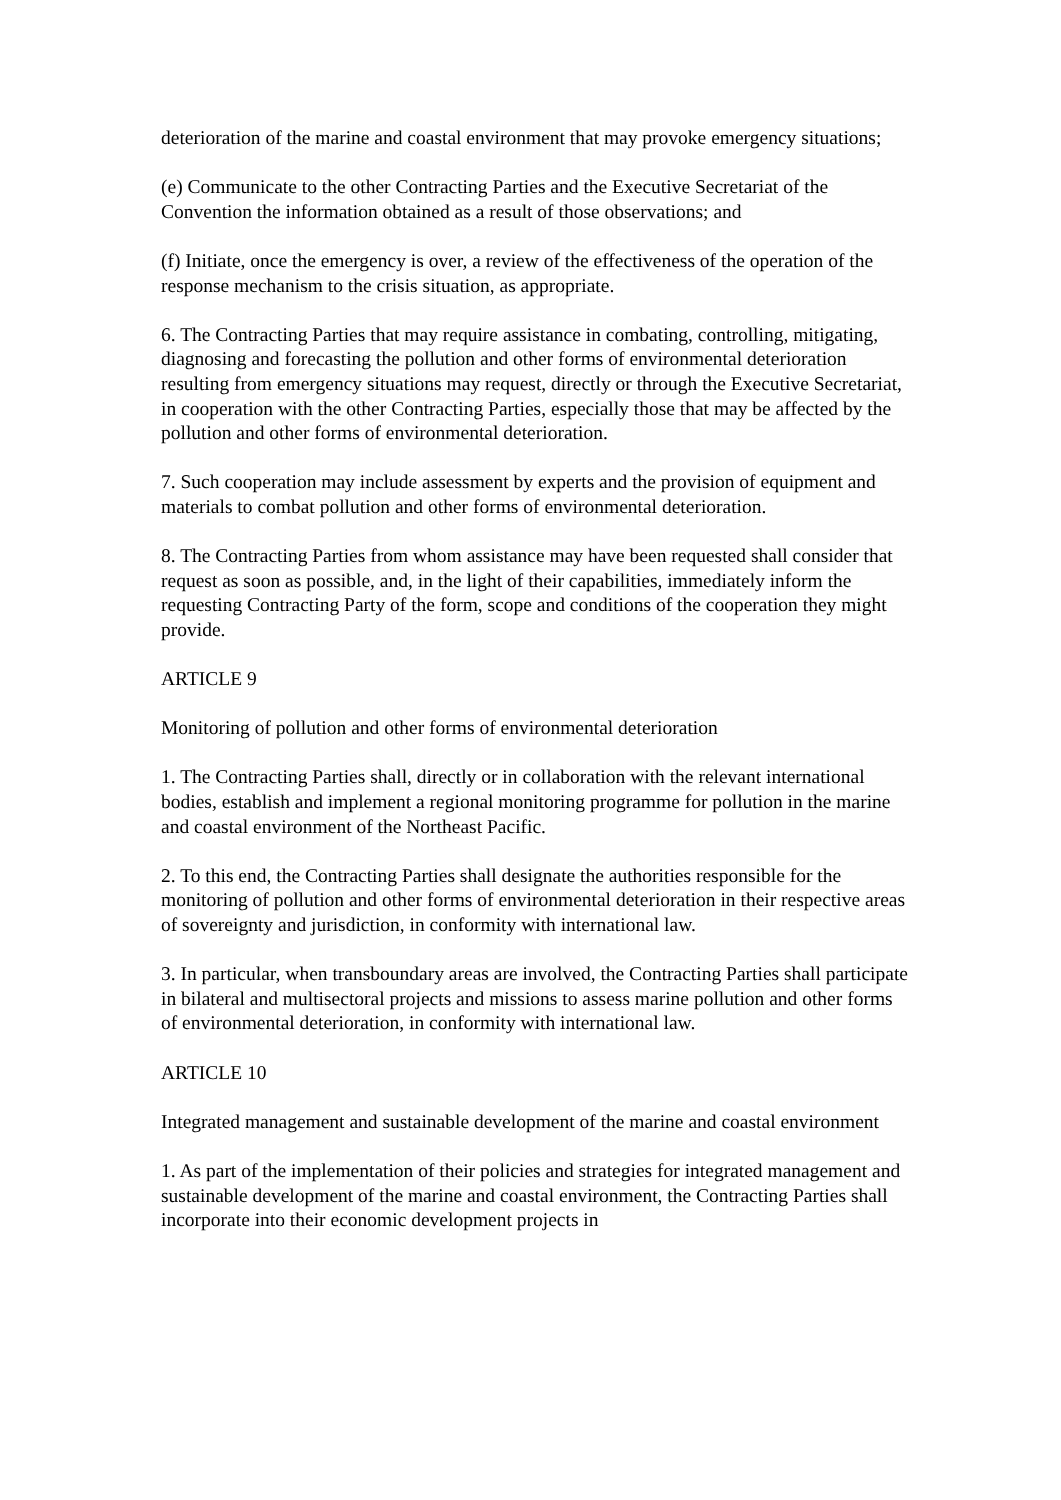deterioration of the marine and coastal environment that may provoke emergency situations;
(e) Communicate to the other Contracting Parties and the Executive Secretariat of the Convention the information obtained as a result of those observations; and
(f) Initiate, once the emergency is over, a review of the effectiveness of the operation of the response mechanism to the crisis situation, as appropriate.
6. The Contracting Parties that may require assistance in combating, controlling, mitigating, diagnosing and forecasting the pollution and other forms of environmental deterioration resulting from emergency situations may request, directly or through the Executive Secretariat, in cooperation with the other Contracting Parties, especially those that may be affected by the pollution and other forms of environmental deterioration.
7. Such cooperation may include assessment by experts and the provision of equipment and materials to combat pollution and other forms of environmental deterioration.
8. The Contracting Parties from whom assistance may have been requested shall consider that request as soon as possible, and, in the light of their capabilities, immediately inform the requesting Contracting Party of the form, scope and conditions of the cooperation they might provide.
ARTICLE 9
Monitoring of pollution and other forms of environmental deterioration
1. The Contracting Parties shall, directly or in collaboration with the relevant international bodies, establish and implement a regional monitoring programme for pollution in the marine and coastal environment of the Northeast Pacific.
2. To this end, the Contracting Parties shall designate the authorities responsible for the monitoring of pollution and other forms of environmental deterioration in their respective areas of sovereignty and jurisdiction, in conformity with international law.
3. In particular, when transboundary areas are involved, the Contracting Parties shall participate in bilateral and multisectoral projects and missions to assess marine pollution and other forms of environmental deterioration, in conformity with international law.
ARTICLE 10
Integrated management and sustainable development of the marine and coastal environment
1. As part of the implementation of their policies and strategies for integrated management and sustainable development of the marine and coastal environment, the Contracting Parties shall incorporate into their economic development projects in